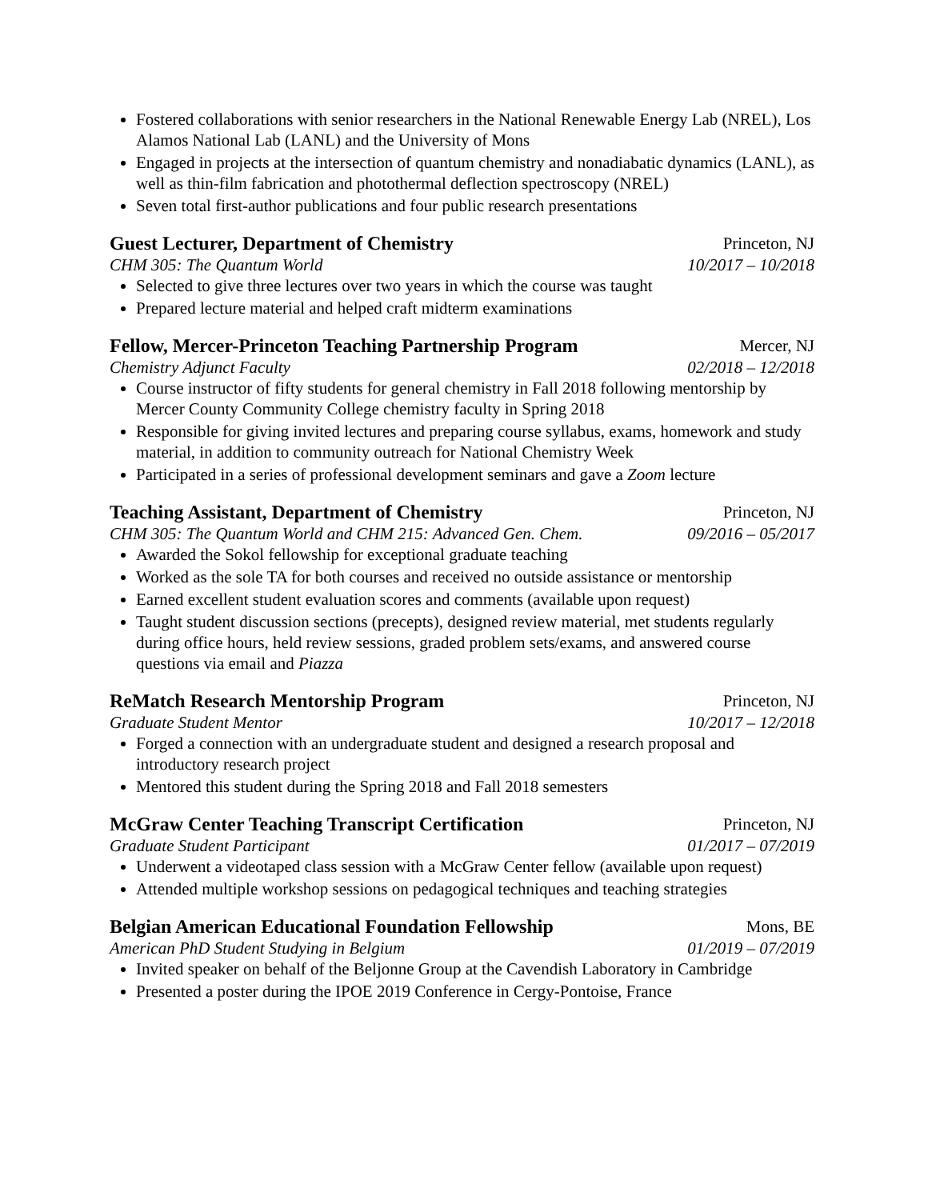Fostered collaborations with senior researchers in the National Renewable Energy Lab (NREL), Los Alamos National Lab (LANL) and the University of Mons
Engaged in projects at the intersection of quantum chemistry and nonadiabatic dynamics (LANL), as well as thin-film fabrication and photothermal deflection spectroscopy (NREL)
Seven total first-author publications and four public research presentations
Guest Lecturer, Department of Chemistry Princeton, NJ
CHM 305: The Quantum World 10/2017 – 10/2018
Selected to give three lectures over two years in which the course was taught
Prepared lecture material and helped craft midterm examinations
Fellow, Mercer-Princeton Teaching Partnership Program Mercer, NJ
Chemistry Adjunct Faculty 02/2018 – 12/2018
Course instructor of fifty students for general chemistry in Fall 2018 following mentorship by Mercer County Community College chemistry faculty in Spring 2018
Responsible for giving invited lectures and preparing course syllabus, exams, homework and study material, in addition to community outreach for National Chemistry Week
Participated in a series of professional development seminars and gave a Zoom lecture
Teaching Assistant, Department of Chemistry Princeton, NJ
CHM 305: The Quantum World and CHM 215: Advanced Gen. Chem. 09/2016 – 05/2017
Awarded the Sokol fellowship for exceptional graduate teaching
Worked as the sole TA for both courses and received no outside assistance or mentorship
Earned excellent student evaluation scores and comments (available upon request)
Taught student discussion sections (precepts), designed review material, met students regularly during office hours, held review sessions, graded problem sets/exams, and answered course questions via email and Piazza
ReMatch Research Mentorship Program Princeton, NJ
Graduate Student Mentor 10/2017 – 12/2018
Forged a connection with an undergraduate student and designed a research proposal and introductory research project
Mentored this student during the Spring 2018 and Fall 2018 semesters
McGraw Center Teaching Transcript Certification Princeton, NJ
Graduate Student Participant 01/2017 – 07/2019
Underwent a videotaped class session with a McGraw Center fellow (available upon request)
Attended multiple workshop sessions on pedagogical techniques and teaching strategies
Belgian American Educational Foundation Fellowship Mons, BE
American PhD Student Studying in Belgium 01/2019 – 07/2019
Invited speaker on behalf of the Beljonne Group at the Cavendish Laboratory in Cambridge
Presented a poster during the IPOE 2019 Conference in Cergy-Pontoise, France